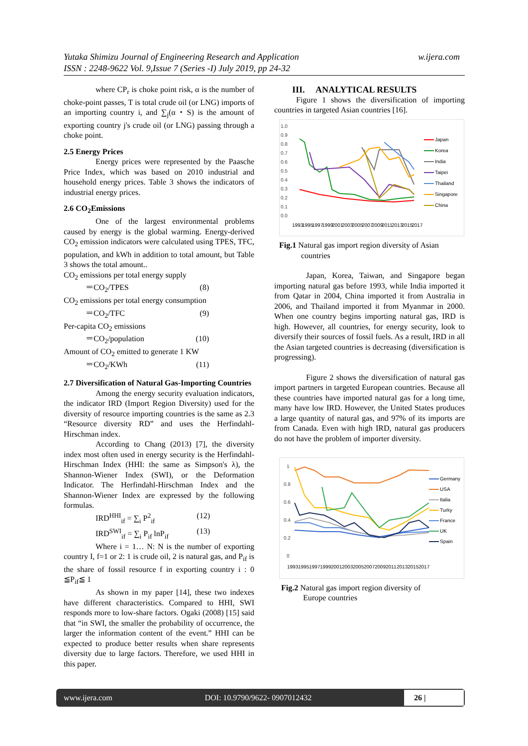Yutaka Shimizu Journal of Engineering Research and Application
ISSN : 2248-9622 Vol. 9,Issue 7 (Series -I) July 2019, pp 24-32
w.ijera.com
where CP<sub>r</sub> is choke point risk, α is the number of choke-point passes, T is total crude oil (or LNG) imports of an importing country i, and ∑<sub>j</sub>(α・S) is the amount of exporting country j's crude oil (or LNG) passing through a choke point.
2.5 Energy Prices
Energy prices were represented by the Paasche Price Index, which was based on 2010 industrial and household energy prices. Table 3 shows the indicators of industrial energy prices.
2.6 CO<sub>2</sub>Emissions
One of the largest environmental problems caused by energy is the global warming. Energy-derived CO<sub>2</sub> emission indicators were calculated using TPES, TFC, population, and kWh in addition to total amount, but Table 3 shows the total amount..
CO<sub>2</sub> emissions per total energy supply
＝CO<sub>2</sub>/TPES (8)
CO<sub>2</sub> emissions per total energy consumption
＝CO<sub>2</sub>/TFC (9)
Per-capita CO<sub>2</sub> emissions
＝CO<sub>2</sub>/population (10)
Amount of CO<sub>2</sub> emitted to generate 1 KW
＝CO<sub>2</sub>/KWh (11)
2.7 Diversification of Natural Gas-Importing Countries
Among the energy security evaluation indicators, the indicator IRD (Import Region Diversity) used for the diversity of resource importing countries is the same as 2.3 “Resource diversity RD” and uses the Herfindahl-Hirschman index.
According to Chang (2013) [7], the diversity index most often used in energy security is the Herfindahl-Hirschman Index (HHI: the same as Simpson's λ), the Shannon-Wiener Index (SWI), or the Deformation Indicator. The Herfindahl-Hirschman Index and the Shannon-Wiener Index are expressed by the following formulas.
IRD<sup>HHI</sup><sub>if</sub> = ∑<sub>i</sub> P<sup>2</sup><sub>if</sub> (12)
IRD<sup>SWI</sup><sub>if</sub> = ∑<sub>i</sub> P<sub>if</sub> lnP<sub>if</sub> (13)
Where i = 1… N: N is the number of exporting country I, f=1 or 2: 1 is crude oil, 2 is natural gas, and P<sub>if</sub> is the share of fossil resource f in exporting country i : 0 ≦P<sub>if</sub>≦ 1
As shown in my paper [14], these two indexes have different characteristics. Compared to HHI, SWI responds more to low-share factors. Ogaki (2008) [15] said that “in SWI, the smaller the probability of occurrence, the larger the information content of the event.” HHI can be expected to produce better results when share represents diversity due to large factors. Therefore, we used HHI in this paper.
III. ANALYTICAL RESULTS
Figure 1 shows the diversification of importing countries in targeted Asian countries [16].
1.0
0.9
0.8
0.7
0.6
0.5
0.4
0.3
0.2
0.1
0.0
Japan
Korea
India
Taipei
Thailand
Singapore
China
1993
1995
1997
1999
2001
2003
2005
2007
2009
2011
2013
2015
2017
Fig.1 Natural gas import region diversity of Asian
countries
Japan, Korea, Taiwan, and Singapore began importing natural gas before 1993, while India imported it from Qatar in 2004, China imported it from Australia in 2006, and Thailand imported it from Myanmar in 2000. When one country begins importing natural gas, IRD is high. However, all countries, for energy security, look to diversify their sources of fossil fuels. As a result, IRD in all the Asian targeted countries is decreasing (diversification is progressing).
Figure 2 shows the diversification of natural gas import partners in targeted European countries. Because all these countries have imported natural gas for a long time, many have low IRD. However, the United States produces a large quantity of natural gas, and 97% of its imports are from Canada. Even with high IRD, natural gas producers do not have the problem of importer diversity.
1
0.8
0.6
0.4
0.2
0
Germany
USA
Italia
Turky
France
UK
Spain
1993
1995
1997
1999
2001
2003
2005
2007
2009
2011
2013
2015
2017
Fig.2 Natural gas import region diversity of
Europe countries
www.ijera.com DOI: 10.9790/9622- 0907012432 26 |